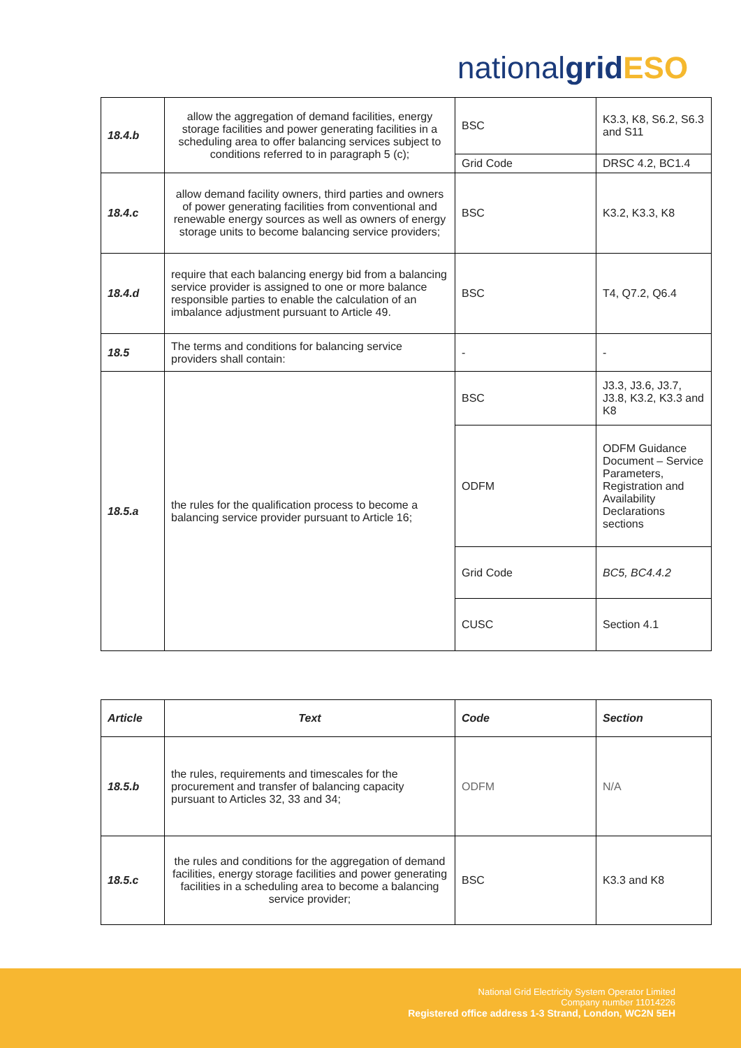nationalgrid ESO
| 18.4.b | allow the aggregation of demand facilities, energy storage facilities and power generating facilities in a scheduling area to offer balancing services subject to conditions referred to in paragraph 5 (c); | BSC | K3.3, K8, S6.2, S6.3 and S11 |
| | | Grid Code | DRSC 4.2, BC1.4 |
| 18.4.c | allow demand facility owners, third parties and owners of power generating facilities from conventional and renewable energy sources as well as owners of energy storage units to become balancing service providers; | BSC | K3.2, K3.3, K8 |
| 18.4.d | require that each balancing energy bid from a balancing service provider is assigned to one or more balance responsible parties to enable the calculation of an imbalance adjustment pursuant to Article 49. | BSC | T4, Q7.2, Q6.4 |
| 18.5 | The terms and conditions for balancing service providers shall contain: | - | - |
| 18.5.a | the rules for the qualification process to become a balancing service provider pursuant to Article 16; | BSC | J3.3, J3.6, J3.7, J3.8, K3.2, K3.3 and K8 |
| | | ODFM | ODFM Guidance Document – Service Parameters, Registration and Availability Declarations sections |
| | | Grid Code | BC5, BC4.4.2 |
| | | CUSC | Section 4.1 |
| Article | Text | Code | Section |
| --- | --- | --- | --- |
| 18.5.b | the rules, requirements and timescales for the procurement and transfer of balancing capacity pursuant to Articles 32, 33 and 34; | ODFM | N/A |
| 18.5.c | the rules and conditions for the aggregation of demand facilities, energy storage facilities and power generating facilities in a scheduling area to become a balancing service provider; | BSC | K3.3 and K8 |
National Grid Electricity System Operator Limited
Company number 11014226
Registered office address 1-3 Strand, London, WC2N 5EH